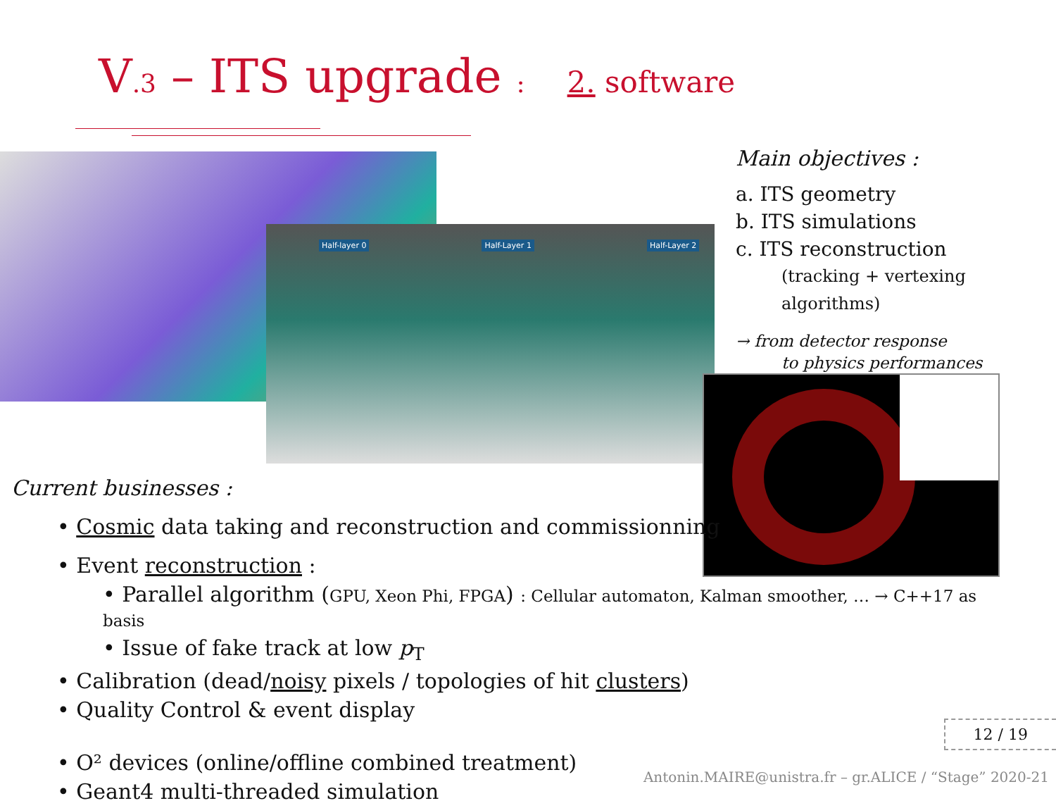V.3 – ITS upgrade : 2. software
Half-layer 0 Half-Layer 1 Half-Layer 2
Main objectives :
a. ITS geometry
b. ITS simulations
c. ITS reconstruction
(tracking + vertexing algorithms)
→ from detector response
to physics performances
Current businesses :
• Cosmic data taking and reconstruction and commissionning
• Event reconstruction :
• Parallel algorithm (GPU, Xeon Phi, FPGA) : Cellular automaton, Kalman smoother, … → C++17 as basis
• Issue of fake track at low p<sub>T</sub>
• Calibration (dead/noisy pixels / topologies of hit clusters)
• Quality Control & event display
• O² devices (online/offline combined treatment)
• Geant4 multi-threaded simulation
12 / 19
Antonin.MAIRE@unistra.fr – gr.ALICE / “Stage” 2020-21